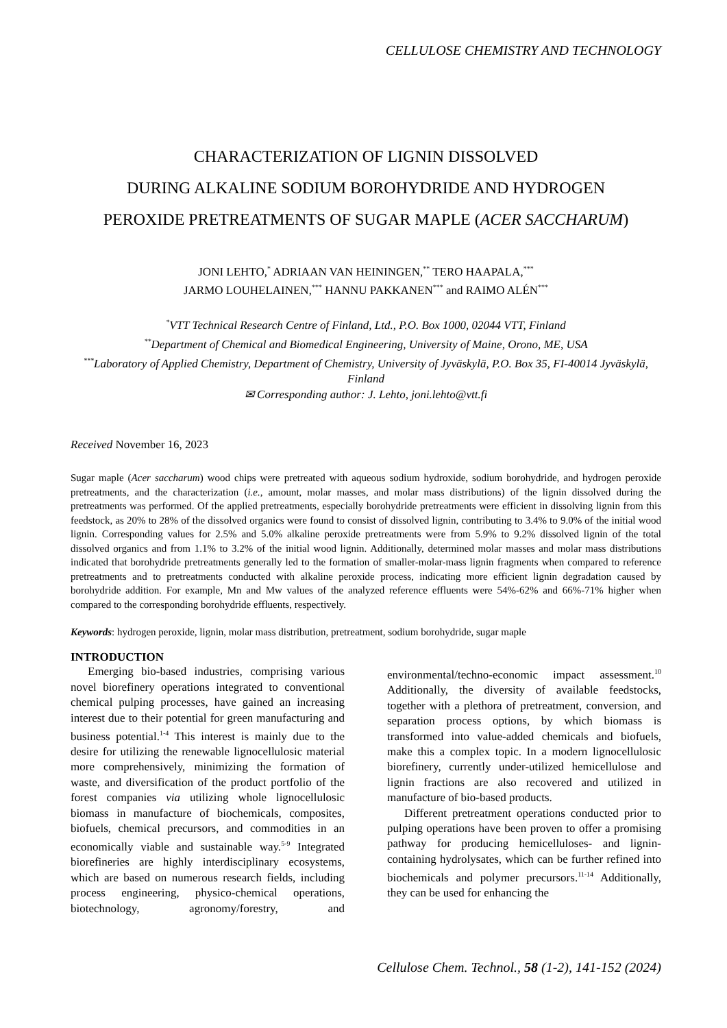CELLULOSE CHEMISTRY AND TECHNOLOGY
CHARACTERIZATION OF LIGNIN DISSOLVED
DURING ALKALINE SODIUM BOROHYDRIDE AND HYDROGEN
PEROXIDE PRETREATMENTS OF SUGAR MAPLE (ACER SACCHARUM)
JONI LEHTO,<sup>*</sup> ADRIAAN VAN HEININGEN,<sup>**</sup> TERO HAAPALA,<sup>***</sup>
JARMO LOUHELAINEN,<sup>***</sup> HANNU PAKKANEN<sup>***</sup> and RAIMO ALÉN<sup>***</sup>
<sup>*</sup> VTT Technical Research Centre of Finland, Ltd., P.O. Box 1000, 02044 VTT, Finland
<sup>**</sup> Department of Chemical and Biomedical Engineering, University of Maine, Orono, ME, USA
<sup>***</sup> Laboratory of Applied Chemistry, Department of Chemistry, University of Jyväskylä, P.O. Box 35, FI-40014 Jyväskylä, Finland
✉ Corresponding author: J. Lehto, joni.lehto@vtt.fi
Received November 16, 2023
Sugar maple (Acer saccharum) wood chips were pretreated with aqueous sodium hydroxide, sodium borohydride, and hydrogen peroxide pretreatments, and the characterization (i.e., amount, molar masses, and molar mass distributions) of the lignin dissolved during the pretreatments was performed. Of the applied pretreatments, especially borohydride pretreatments were efficient in dissolving lignin from this feedstock, as 20% to 28% of the dissolved organics were found to consist of dissolved lignin, contributing to 3.4% to 9.0% of the initial wood lignin. Corresponding values for 2.5% and 5.0% alkaline peroxide pretreatments were from 5.9% to 9.2% dissolved lignin of the total dissolved organics and from 1.1% to 3.2% of the initial wood lignin. Additionally, determined molar masses and molar mass distributions indicated that borohydride pretreatments generally led to the formation of smaller-molar-mass lignin fragments when compared to reference pretreatments and to pretreatments conducted with alkaline peroxide process, indicating more efficient lignin degradation caused by borohydride addition. For example, Mn and Mw values of the analyzed reference effluents were 54%-62% and 66%-71% higher when compared to the corresponding borohydride effluents, respectively.
Keywords: hydrogen peroxide, lignin, molar mass distribution, pretreatment, sodium borohydride, sugar maple
INTRODUCTION
Emerging bio-based industries, comprising various novel biorefinery operations integrated to conventional chemical pulping processes, have gained an increasing interest due to their potential for green manufacturing and business potential.<sup>1-4</sup> This interest is mainly due to the desire for utilizing the renewable lignocellulosic material more comprehensively, minimizing the formation of waste, and diversification of the product portfolio of the forest companies via utilizing whole lignocellulosic biomass in manufacture of biochemicals, composites, biofuels, chemical precursors, and commodities in an economically viable and sustainable way.<sup>5-9</sup> Integrated biorefineries are highly interdisciplinary ecosystems, which are based on numerous research fields, including process engineering, physico-chemical operations, biotechnology, agronomy/forestry, and environmental/techno-economic impact assessment.<sup>10</sup> Additionally, the diversity of available feedstocks, together with a plethora of pretreatment, conversion, and separation process options, by which biomass is transformed into value-added chemicals and biofuels, make this a complex topic. In a modern lignocellulosic biorefinery, currently under-utilized hemicellulose and lignin fractions are also recovered and utilized in manufacture of bio-based products.
Different pretreatment operations conducted prior to pulping operations have been proven to offer a promising pathway for producing hemicelluloses- and lignin-containing hydrolysates, which can be further refined into biochemicals and polymer precursors.<sup>11-14</sup> Additionally, they can be used for enhancing the
Cellulose Chem. Technol., 58 (1-2), 141-152 (2024)